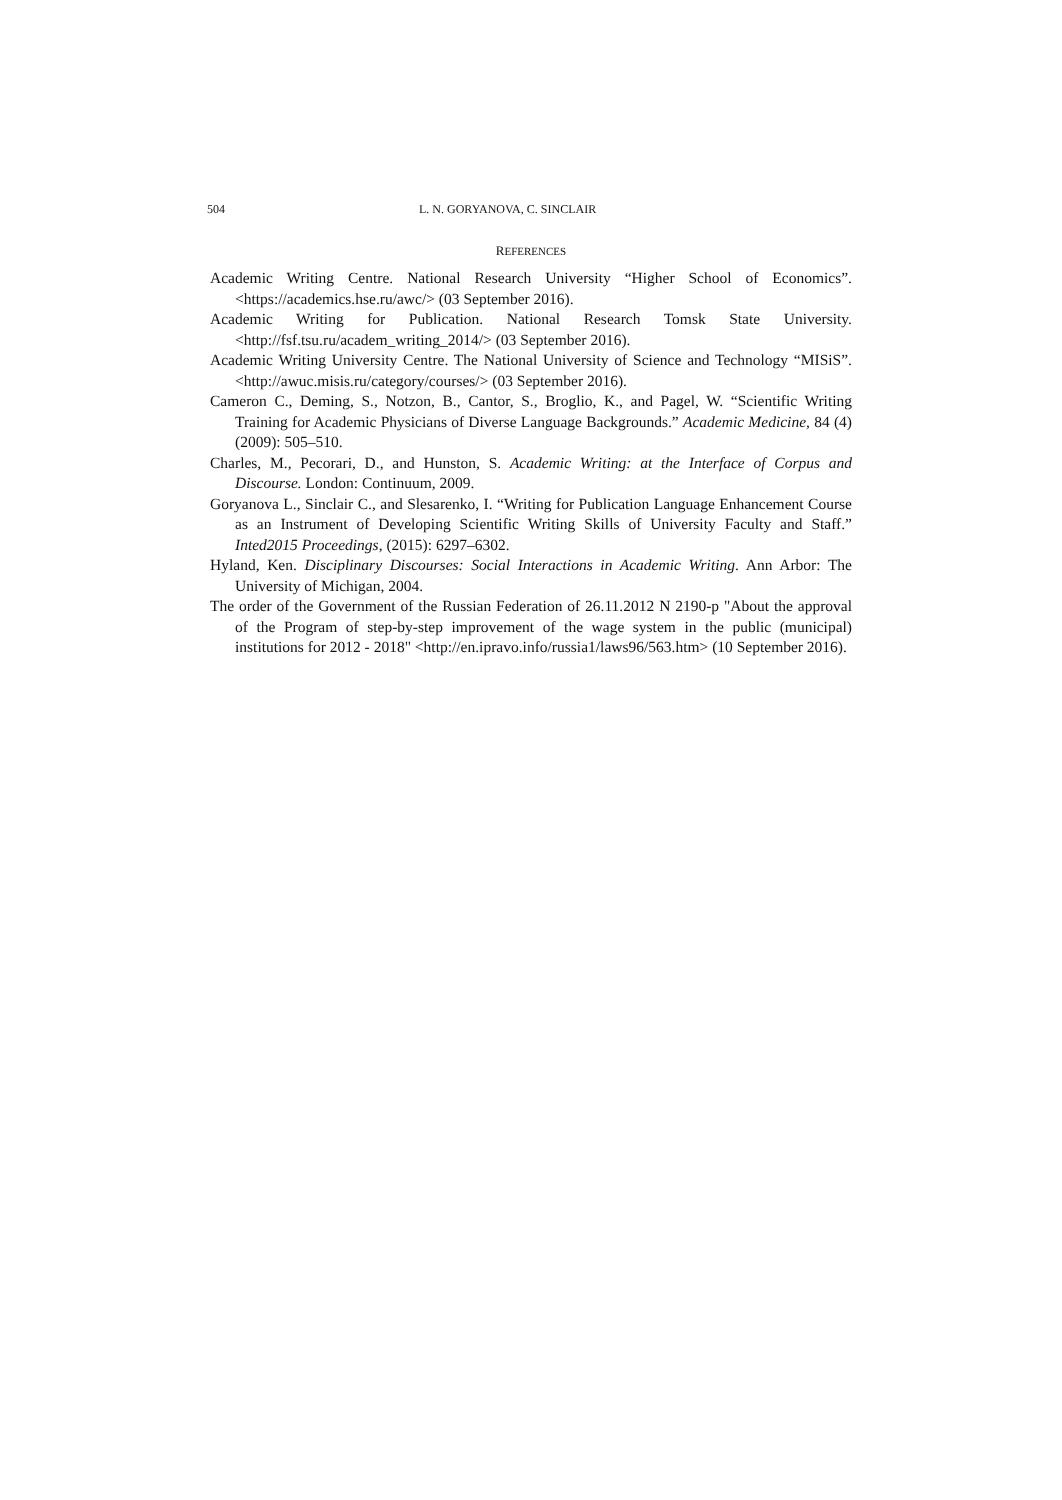504 L. N. GORYANOVA, C. SINCLAIR
REFERENCES
Academic Writing Centre. National Research University “Higher School of Economics”. <https://academics.hse.ru/awc/> (03 September 2016).
Academic Writing for Publication. National Research Tomsk State University. <http://fsf.tsu.ru/academ_writing_2014/> (03 September 2016).
Academic Writing University Centre. The National University of Science and Technology “MISiS”. <http://awuc.misis.ru/category/courses/> (03 September 2016).
Cameron C., Deming, S., Notzon, B., Cantor, S., Broglio, K., and Pagel, W. “Scientific Writing Training for Academic Physicians of Diverse Language Backgrounds.” Academic Medicine, 84 (4) (2009): 505–510.
Charles, M., Pecorari, D., and Hunston, S. Academic Writing: at the Interface of Corpus and Discourse. London: Continuum, 2009.
Goryanova L., Sinclair C., and Slesarenko, I. “Writing for Publication Language Enhancement Course as an Instrument of Developing Scientific Writing Skills of University Faculty and Staff.” Inted2015 Proceedings, (2015): 6297–6302.
Hyland, Ken. Disciplinary Discourses: Social Interactions in Academic Writing. Ann Arbor: The University of Michigan, 2004.
The order of the Government of the Russian Federation of 26.11.2012 N 2190-p "About the approval of the Program of step-by-step improvement of the wage system in the public (municipal) institutions for 2012 - 2018" <http://en.ipravo.info/russia1/laws96/563.htm> (10 September 2016).